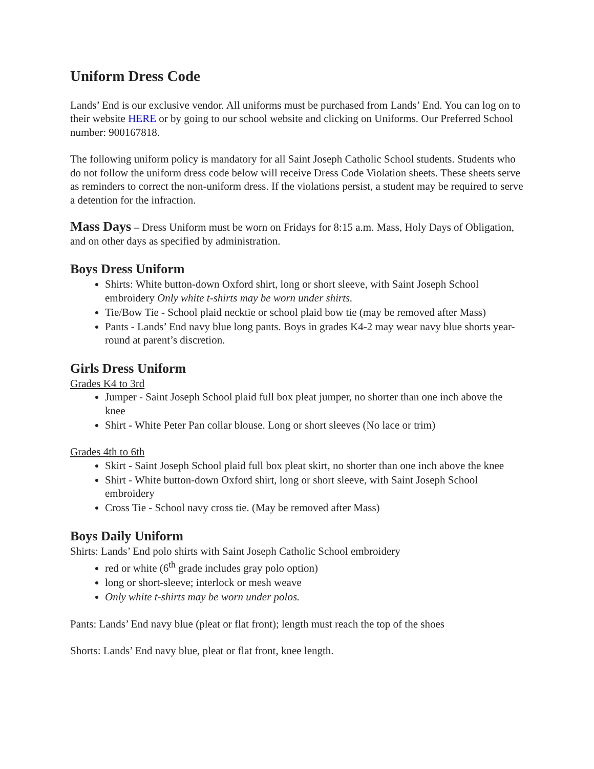Uniform Dress Code
Lands’ End is our exclusive vendor. All uniforms must be purchased from Lands’ End. You can log on to their website HERE or by going to our school website and clicking on Uniforms. Our Preferred School number: 900167818.
The following uniform policy is mandatory for all Saint Joseph Catholic School students. Students who do not follow the uniform dress code below will receive Dress Code Violation sheets. These sheets serve as reminders to correct the non-uniform dress. If the violations persist, a student may be required to serve a detention for the infraction.
Mass Days – Dress Uniform must be worn on Fridays for 8:15 a.m. Mass, Holy Days of Obligation, and on other days as specified by administration.
Boys Dress Uniform
Shirts: White button-down Oxford shirt, long or short sleeve, with Saint Joseph School embroidery Only white t-shirts may be worn under shirts.
Tie/Bow Tie - School plaid necktie or school plaid bow tie (may be removed after Mass)
Pants - Lands’ End navy blue long pants. Boys in grades K4-2 may wear navy blue shorts year-round at parent’s discretion.
Girls Dress Uniform
Grades K4 to 3rd
Jumper - Saint Joseph School plaid full box pleat jumper, no shorter than one inch above the knee
Shirt - White Peter Pan collar blouse. Long or short sleeves (No lace or trim)
Grades 4th to 6th
Skirt - Saint Joseph School plaid full box pleat skirt, no shorter than one inch above the knee
Shirt - White button-down Oxford shirt, long or short sleeve, with Saint Joseph School embroidery
Cross Tie - School navy cross tie. (May be removed after Mass)
Boys Daily Uniform
Shirts: Lands’ End polo shirts with Saint Joseph Catholic School embroidery
red or white (6<sup>th</sup> grade includes gray polo option)
long or short-sleeve; interlock or mesh weave
Only white t-shirts may be worn under polos.
Pants: Lands’ End navy blue (pleat or flat front); length must reach the top of the shoes
Shorts: Lands’ End navy blue, pleat or flat front, knee length.